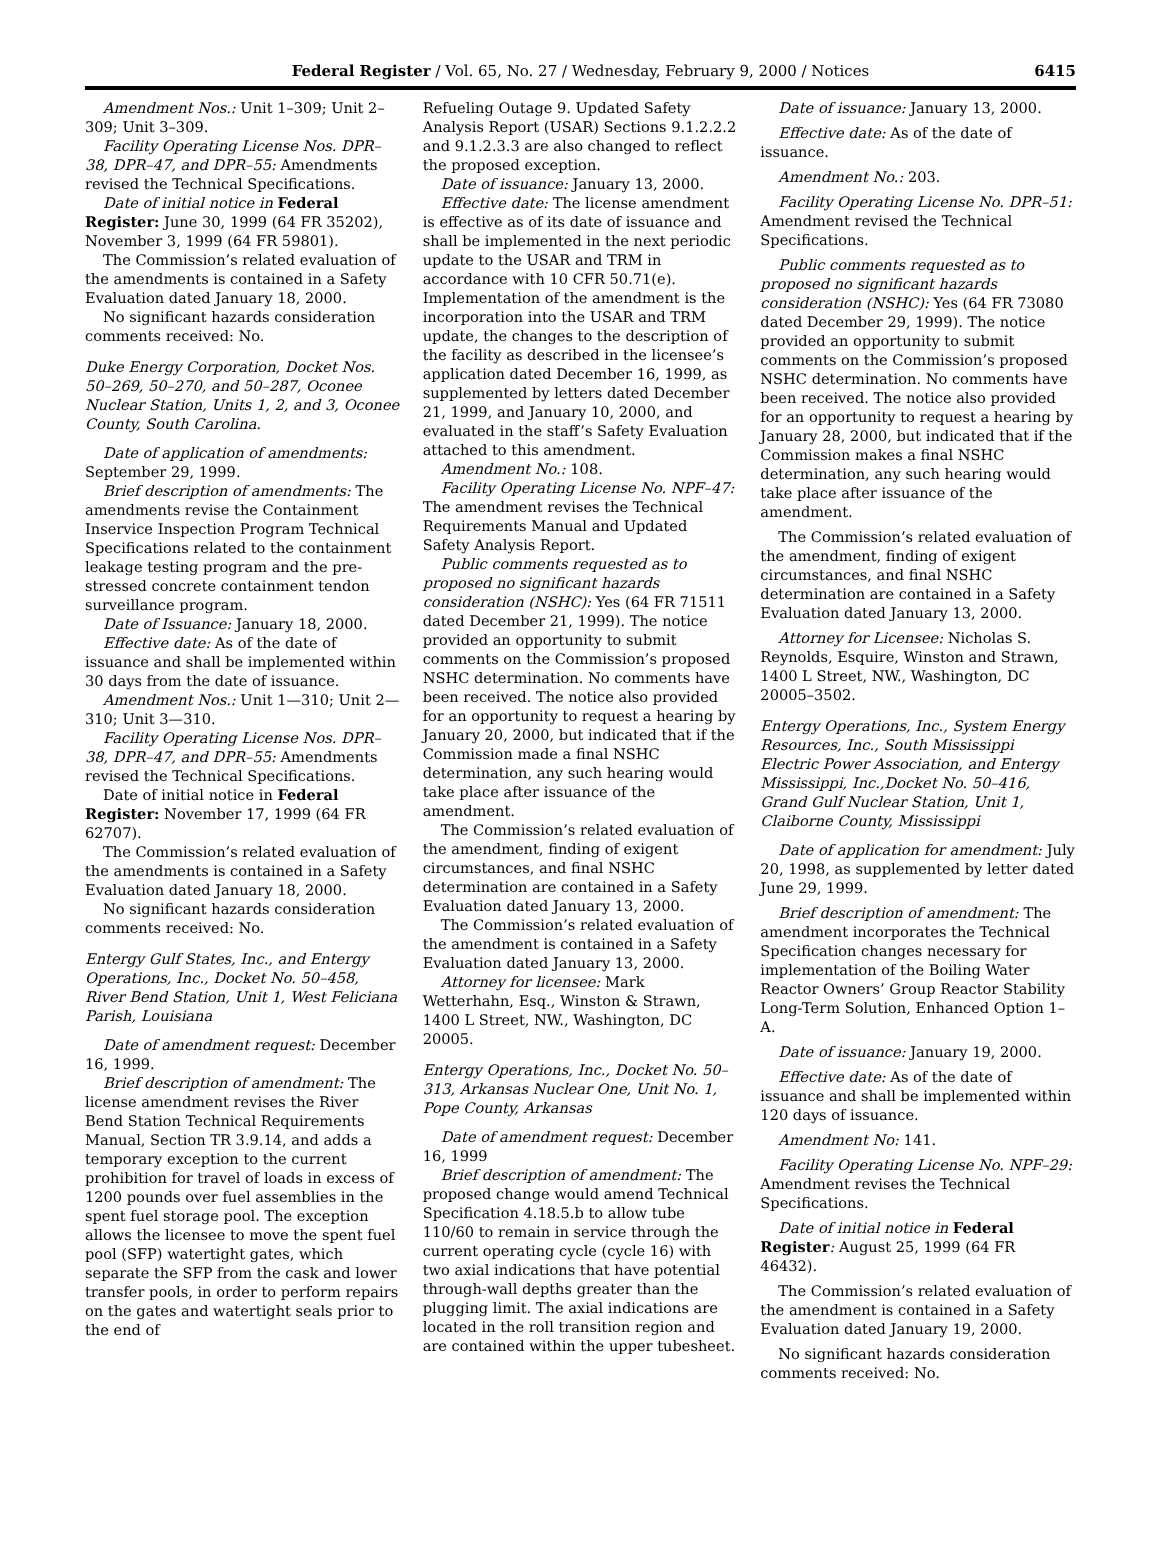Federal Register / Vol. 65, No. 27 / Wednesday, February 9, 2000 / Notices 6415
Amendment Nos.: Unit 1–309; Unit 2–309; Unit 3–309.
Facility Operating License Nos. DPR–38, DPR–47, and DPR–55: Amendments revised the Technical Specifications.
Date of initial notice in Federal Register: June 30, 1999 (64 FR 35202), November 3, 1999 (64 FR 59801).
The Commission’s related evaluation of the amendments is contained in a Safety Evaluation dated January 18, 2000.
No significant hazards consideration comments received: No.
Duke Energy Corporation, Docket Nos. 50–269, 50–270, and 50–287, Oconee Nuclear Station, Units 1, 2, and 3, Oconee County, South Carolina.
Date of application of amendments: September 29, 1999.
Brief description of amendments: The amendments revise the Containment Inservice Inspection Program Technical Specifications related to the containment leakage testing program and the pre-stressed concrete containment tendon surveillance program.
Date of Issuance: January 18, 2000.
Effective date: As of the date of issuance and shall be implemented within 30 days from the date of issuance.
Amendment Nos.: Unit 1—310; Unit 2—310; Unit 3—310.
Facility Operating License Nos. DPR–38, DPR–47, and DPR–55: Amendments revised the Technical Specifications.
Date of initial notice in Federal Register: November 17, 1999 (64 FR 62707).
The Commission’s related evaluation of the amendments is contained in a Safety Evaluation dated January 18, 2000.
No significant hazards consideration comments received: No.
Entergy Gulf States, Inc., and Entergy Operations, Inc., Docket No. 50–458, River Bend Station, Unit 1, West Feliciana Parish, Louisiana
Date of amendment request: December 16, 1999.
Brief description of amendment: The license amendment revises the River Bend Station Technical Requirements Manual, Section TR 3.9.14, and adds a temporary exception to the current prohibition for travel of loads in excess of 1200 pounds over fuel assemblies in the spent fuel storage pool. The exception allows the licensee to move the spent fuel pool (SFP) watertight gates, which separate the SFP from the cask and lower transfer pools, in order to perform repairs on the gates and watertight seals prior to the end of
Refueling Outage 9. Updated Safety Analysis Report (USAR) Sections 9.1.2.2.2 and 9.1.2.3.3 are also changed to reflect the proposed exception.
Date of issuance: January 13, 2000.
Effective date: The license amendment is effective as of its date of issuance and shall be implemented in the next periodic update to the USAR and TRM in accordance with 10 CFR 50.71(e). Implementation of the amendment is the incorporation into the USAR and TRM update, the changes to the description of the facility as described in the licensee’s application dated December 16, 1999, as supplemented by letters dated December 21, 1999, and January 10, 2000, and evaluated in the staff’s Safety Evaluation attached to this amendment.
Amendment No.: 108.
Facility Operating License No. NPF–47: The amendment revises the Technical Requirements Manual and Updated Safety Analysis Report.
Public comments requested as to proposed no significant hazards consideration (NSHC): Yes (64 FR 71511 dated December 21, 1999). The notice provided an opportunity to submit comments on the Commission’s proposed NSHC determination. No comments have been received. The notice also provided for an opportunity to request a hearing by January 20, 2000, but indicated that if the Commission made a final NSHC determination, any such hearing would take place after issuance of the amendment.
The Commission’s related evaluation of the amendment, finding of exigent circumstances, and final NSHC determination are contained in a Safety Evaluation dated January 13, 2000.
The Commission’s related evaluation of the amendment is contained in a Safety Evaluation dated January 13, 2000.
Attorney for licensee: Mark Wetterhahn, Esq., Winston & Strawn, 1400 L Street, NW., Washington, DC 20005.
Entergy Operations, Inc., Docket No. 50–313, Arkansas Nuclear One, Unit No. 1, Pope County, Arkansas
Date of amendment request: December 16, 1999
Brief description of amendment: The proposed change would amend Technical Specification 4.18.5.b to allow tube 110/60 to remain in service through the current operating cycle (cycle 16) with two axial indications that have potential through-wall depths greater than the plugging limit. The axial indications are located in the roll transition region and are contained within the upper tubesheet.
Date of issuance: January 13, 2000.
Effective date: As of the date of issuance.
Amendment No.: 203.
Facility Operating License No. DPR–51: Amendment revised the Technical Specifications.
Public comments requested as to proposed no significant hazards consideration (NSHC): Yes (64 FR 73080 dated December 29, 1999). The notice provided an opportunity to submit comments on the Commission’s proposed NSHC determination. No comments have been received. The notice also provided for an opportunity to request a hearing by January 28, 2000, but indicated that if the Commission makes a final NSHC determination, any such hearing would take place after issuance of the amendment.
The Commission’s related evaluation of the amendment, finding of exigent circumstances, and final NSHC determination are contained in a Safety Evaluation dated January 13, 2000.
Attorney for Licensee: Nicholas S. Reynolds, Esquire, Winston and Strawn, 1400 L Street, NW., Washington, DC 20005–3502.
Entergy Operations, Inc., System Energy Resources, Inc., South Mississippi Electric Power Association, and Entergy Mississippi, Inc.,Docket No. 50–416, Grand Gulf Nuclear Station, Unit 1, Claiborne County, Mississippi
Date of application for amendment: July 20, 1998, as supplemented by letter dated June 29, 1999.
Brief description of amendment: The amendment incorporates the Technical Specification changes necessary for implementation of the Boiling Water Reactor Owners’ Group Reactor Stability Long-Term Solution, Enhanced Option 1–A.
Date of issuance: January 19, 2000.
Effective date: As of the date of issuance and shall be implemented within 120 days of issuance.
Amendment No: 141.
Facility Operating License No. NPF–29: Amendment revises the Technical Specifications.
Date of initial notice in Federal Register: August 25, 1999 (64 FR 46432).
The Commission’s related evaluation of the amendment is contained in a Safety Evaluation dated January 19, 2000.
No significant hazards consideration comments received: No.